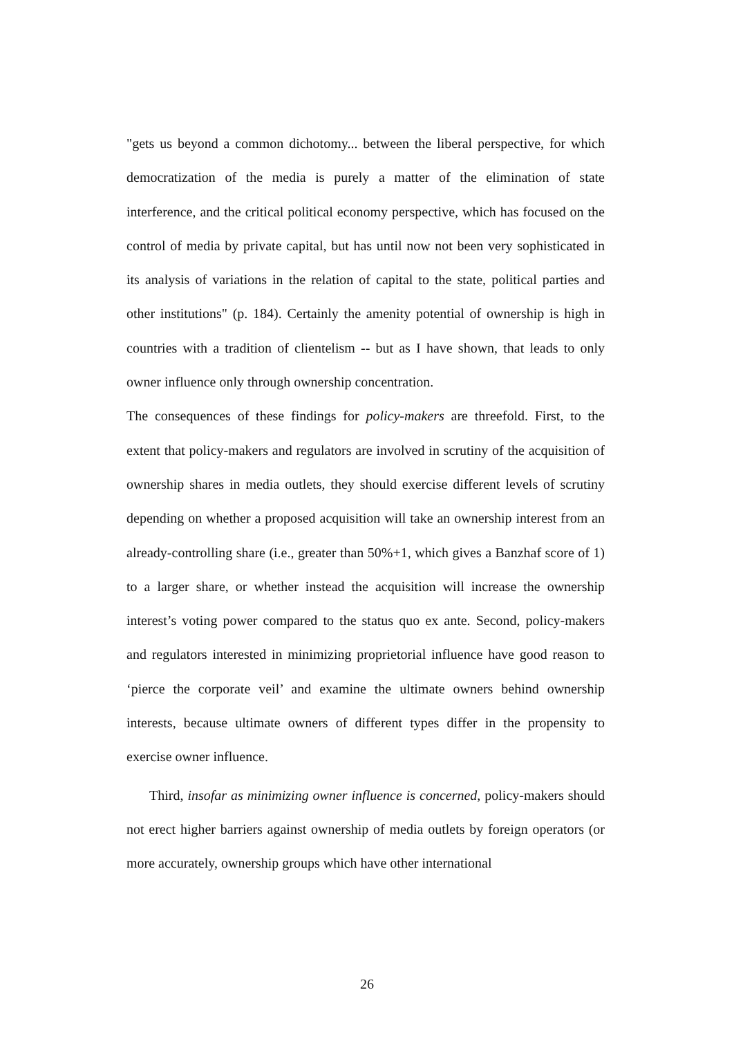"gets us beyond a common dichotomy... between the liberal perspective, for which democratization of the media is purely a matter of the elimination of state interference, and the critical political economy perspective, which has focused on the control of media by private capital, but has until now not been very sophisticated in its analysis of variations in the relation of capital to the state, political parties and other institutions" (p. 184). Certainly the amenity potential of ownership is high in countries with a tradition of clientelism -- but as I have shown, that leads to only owner influence only through ownership concentration.
The consequences of these findings for policy-makers are threefold. First, to the extent that policy-makers and regulators are involved in scrutiny of the acquisition of ownership shares in media outlets, they should exercise different levels of scrutiny depending on whether a proposed acquisition will take an ownership interest from an already-controlling share (i.e., greater than 50%+1, which gives a Banzhaf score of 1) to a larger share, or whether instead the acquisition will increase the ownership interest’s voting power compared to the status quo ex ante. Second, policy-makers and regulators interested in minimizing proprietorial influence have good reason to ‘pierce the corporate veil’ and examine the ultimate owners behind ownership interests, because ultimate owners of different types differ in the propensity to exercise owner influence.
Third, insofar as minimizing owner influence is concerned, policy-makers should not erect higher barriers against ownership of media outlets by foreign operators (or more accurately, ownership groups which have other international
26